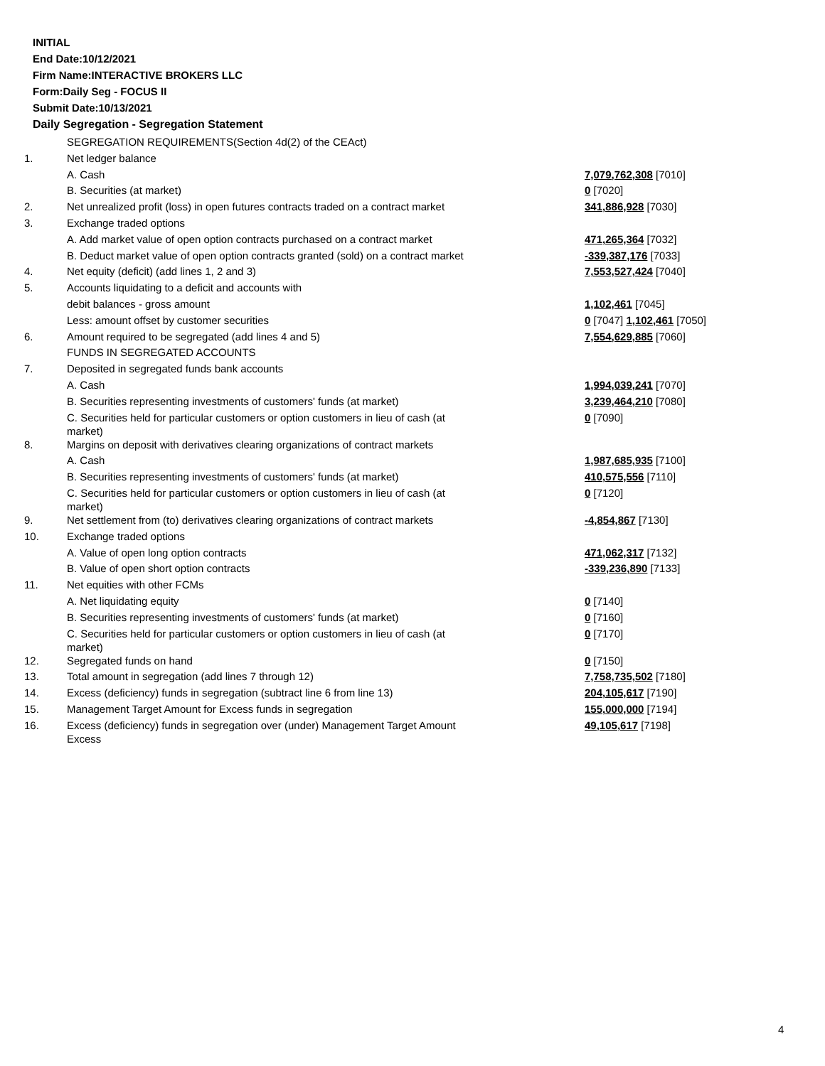INITIAL
End Date:10/12/2021
Firm Name:INTERACTIVE BROKERS LLC
Form:Daily Seg - FOCUS II
Submit Date:10/13/2021
Daily Segregation - Segregation Statement
| | SEGREGATION REQUIREMENTS(Section 4d(2) of the CEAct) | |
| 1. | Net ledger balance | |
| | A. Cash | 7,079,762,308 [7010] |
| | B. Securities (at market) | 0 [7020] |
| 2. | Net unrealized profit (loss) in open futures contracts traded on a contract market | 341,886,928 [7030] |
| 3. | Exchange traded options | |
| | A. Add market value of open option contracts purchased on a contract market | 471,265,364 [7032] |
| | B. Deduct market value of open option contracts granted (sold) on a contract market | -339,387,176 [7033] |
| 4. | Net equity (deficit) (add lines 1, 2 and 3) | 7,553,527,424 [7040] |
| 5. | Accounts liquidating to a deficit and accounts with | |
| | debit balances - gross amount | 1,102,461 [7045] |
| | Less: amount offset by customer securities | 0 [7047] 1,102,461 [7050] |
| 6. | Amount required to be segregated (add lines 4 and 5) | 7,554,629,885 [7060] |
| | FUNDS IN SEGREGATED ACCOUNTS | |
| 7. | Deposited in segregated funds bank accounts | |
| | A. Cash | 1,994,039,241 [7070] |
| | B. Securities representing investments of customers' funds (at market) | 3,239,464,210 [7080] |
| | C. Securities held for particular customers or option customers in lieu of cash (at market) | 0 [7090] |
| 8. | Margins on deposit with derivatives clearing organizations of contract markets | |
| | A. Cash | 1,987,685,935 [7100] |
| | B. Securities representing investments of customers' funds (at market) | 410,575,556 [7110] |
| | C. Securities held for particular customers or option customers in lieu of cash (at market) | 0 [7120] |
| 9. | Net settlement from (to) derivatives clearing organizations of contract markets | -4,854,867 [7130] |
| 10. | Exchange traded options | |
| | A. Value of open long option contracts | 471,062,317 [7132] |
| | B. Value of open short option contracts | -339,236,890 [7133] |
| 11. | Net equities with other FCMs | |
| | A. Net liquidating equity | 0 [7140] |
| | B. Securities representing investments of customers' funds (at market) | 0 [7160] |
| | C. Securities held for particular customers or option customers in lieu of cash (at market) | 0 [7170] |
| 12. | Segregated funds on hand | 0 [7150] |
| 13. | Total amount in segregation (add lines 7 through 12) | 7,758,735,502 [7180] |
| 14. | Excess (deficiency) funds in segregation (subtract line 6 from line 13) | 204,105,617 [7190] |
| 15. | Management Target Amount for Excess funds in segregation | 155,000,000 [7194] |
| 16. | Excess (deficiency) funds in segregation over (under) Management Target Amount Excess | 49,105,617 [7198] |
4